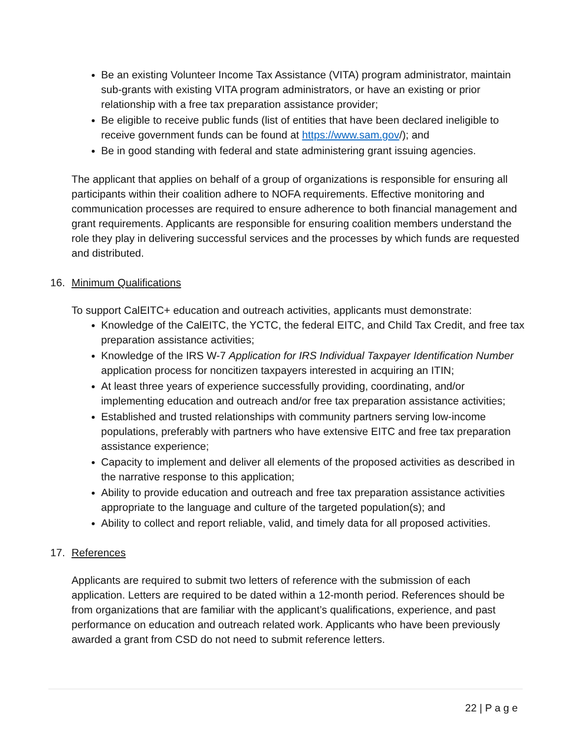Be an existing Volunteer Income Tax Assistance (VITA) program administrator, maintain sub-grants with existing VITA program administrators, or have an existing or prior relationship with a free tax preparation assistance provider;
Be eligible to receive public funds (list of entities that have been declared ineligible to receive government funds can be found at https://www.sam.gov/); and
Be in good standing with federal and state administering grant issuing agencies.
The applicant that applies on behalf of a group of organizations is responsible for ensuring all participants within their coalition adhere to NOFA requirements. Effective monitoring and communication processes are required to ensure adherence to both financial management and grant requirements. Applicants are responsible for ensuring coalition members understand the role they play in delivering successful services and the processes by which funds are requested and distributed.
16. Minimum Qualifications
To support CalEITC+ education and outreach activities, applicants must demonstrate:
Knowledge of the CalEITC, the YCTC, the federal EITC, and Child Tax Credit, and free tax preparation assistance activities;
Knowledge of the IRS W-7 Application for IRS Individual Taxpayer Identification Number application process for noncitizen taxpayers interested in acquiring an ITIN;
At least three years of experience successfully providing, coordinating, and/or implementing education and outreach and/or free tax preparation assistance activities;
Established and trusted relationships with community partners serving low-income populations, preferably with partners who have extensive EITC and free tax preparation assistance experience;
Capacity to implement and deliver all elements of the proposed activities as described in the narrative response to this application;
Ability to provide education and outreach and free tax preparation assistance activities appropriate to the language and culture of the targeted population(s); and
Ability to collect and report reliable, valid, and timely data for all proposed activities.
17. References
Applicants are required to submit two letters of reference with the submission of each application. Letters are required to be dated within a 12-month period. References should be from organizations that are familiar with the applicant’s qualifications, experience, and past performance on education and outreach related work. Applicants who have been previously awarded a grant from CSD do not need to submit reference letters.
22 | P a g e